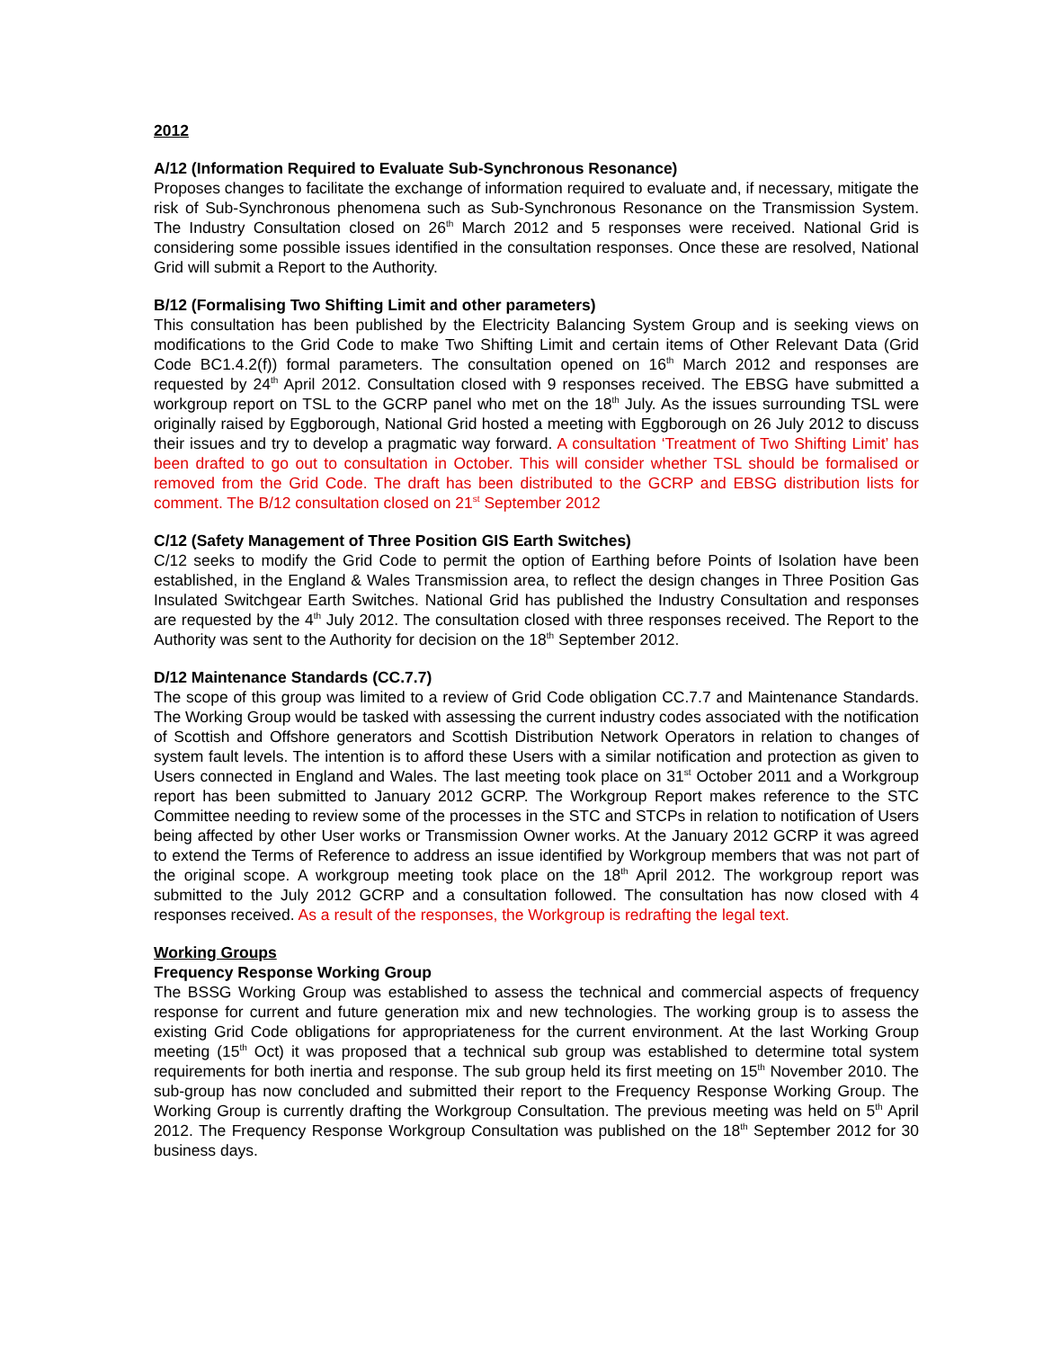2012
A/12 (Information Required to Evaluate Sub-Synchronous Resonance)
Proposes changes to facilitate the exchange of information required to evaluate and, if necessary, mitigate the risk of Sub-Synchronous phenomena such as Sub-Synchronous Resonance on the Transmission System. The Industry Consultation closed on 26<sup>th</sup> March 2012 and 5 responses were received. National Grid is considering some possible issues identified in the consultation responses. Once these are resolved, National Grid will submit a Report to the Authority.
B/12 (Formalising Two Shifting Limit and other parameters)
This consultation has been published by the Electricity Balancing System Group and is seeking views on modifications to the Grid Code to make Two Shifting Limit and certain items of Other Relevant Data (Grid Code BC1.4.2(f)) formal parameters. The consultation opened on 16<sup>th</sup> March 2012 and responses are requested by 24<sup>th</sup> April 2012. Consultation closed with 9 responses received. The EBSG have submitted a workgroup report on TSL to the GCRP panel who met on the 18<sup>th</sup> July. As the issues surrounding TSL were originally raised by Eggborough, National Grid hosted a meeting with Eggborough on 26 July 2012 to discuss their issues and try to develop a pragmatic way forward. A consultation ‘Treatment of Two Shifting Limit’ has been drafted to go out to consultation in October. This will consider whether TSL should be formalised or removed from the Grid Code. The draft has been distributed to the GCRP and EBSG distribution lists for comment. The B/12 consultation closed on 21<sup>st</sup> September 2012
C/12 (Safety Management of Three Position GIS Earth Switches)
C/12 seeks to modify the Grid Code to permit the option of Earthing before Points of Isolation have been established, in the England & Wales Transmission area, to reflect the design changes in Three Position Gas Insulated Switchgear Earth Switches. National Grid has published the Industry Consultation and responses are requested by the 4<sup>th</sup> July 2012. The consultation closed with three responses received. The Report to the Authority was sent to the Authority for decision on the 18<sup>th</sup> September 2012.
D/12 Maintenance Standards (CC.7.7)
The scope of this group was limited to a review of Grid Code obligation CC.7.7 and Maintenance Standards. The Working Group would be tasked with assessing the current industry codes associated with the notification of Scottish and Offshore generators and Scottish Distribution Network Operators in relation to changes of system fault levels. The intention is to afford these Users with a similar notification and protection as given to Users connected in England and Wales. The last meeting took place on 31<sup>st</sup> October 2011 and a Workgroup report has been submitted to January 2012 GCRP. The Workgroup Report makes reference to the STC Committee needing to review some of the processes in the STC and STCPs in relation to notification of Users being affected by other User works or Transmission Owner works. At the January 2012 GCRP it was agreed to extend the Terms of Reference to address an issue identified by Workgroup members that was not part of the original scope. A workgroup meeting took place on the 18<sup>th</sup> April 2012. The workgroup report was submitted to the July 2012 GCRP and a consultation followed. The consultation has now closed with 4 responses received. As a result of the responses, the Workgroup is redrafting the legal text.
Working Groups
Frequency Response Working Group
The BSSG Working Group was established to assess the technical and commercial aspects of frequency response for current and future generation mix and new technologies. The working group is to assess the existing Grid Code obligations for appropriateness for the current environment. At the last Working Group meeting (15<sup>th</sup> Oct) it was proposed that a technical sub group was established to determine total system requirements for both inertia and response. The sub group held its first meeting on 15<sup>th</sup> November 2010. The sub-group has now concluded and submitted their report to the Frequency Response Working Group. The Working Group is currently drafting the Workgroup Consultation. The previous meeting was held on 5<sup>th</sup> April 2012. The Frequency Response Workgroup Consultation was published on the 18<sup>th</sup> September 2012 for 30 business days.